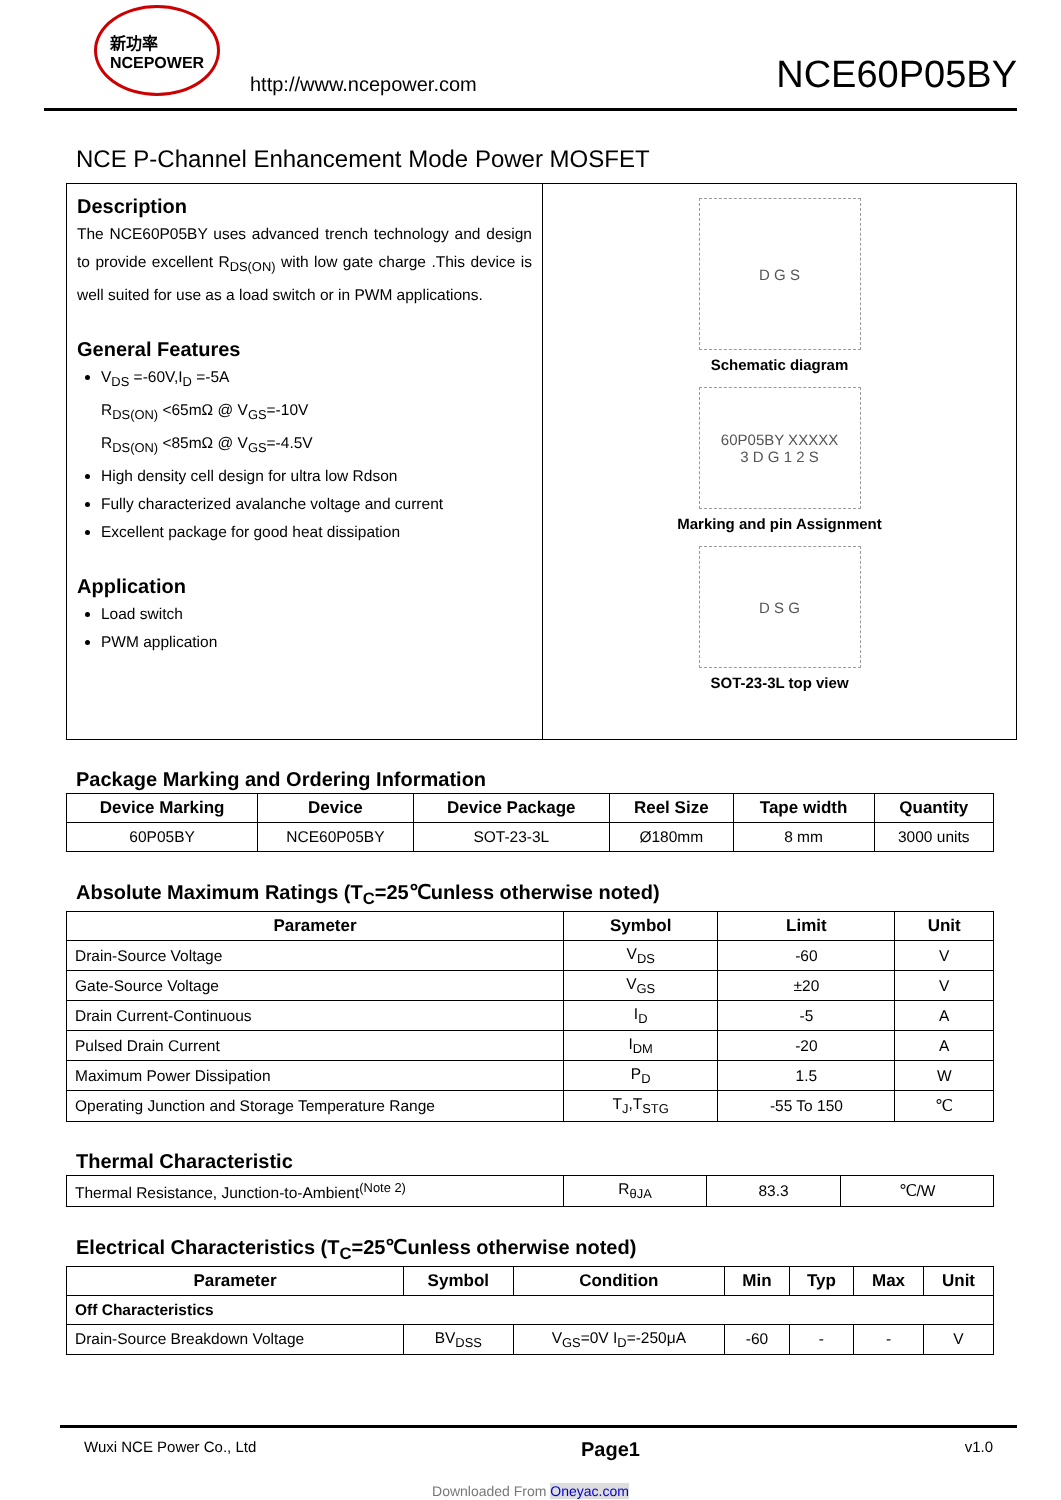新功率
NCEPOWER
http://www.ncepower.com
NCE60P05BY
NCE P-Channel Enhancement Mode Power MOSFET
Description
The NCE60P05BY uses advanced trench technology and design to provide excellent R<sub>DS(ON)</sub> with low gate charge .This device is well suited for use as a load switch or in PWM applications.
General Features
V<sub>DS</sub> =-60V,I<sub>D</sub> =-5A
R<sub>DS(ON)</sub> <65mΩ @ V<sub>GS</sub>=-10V
R<sub>DS(ON)</sub> <85mΩ @ V<sub>GS</sub>=-4.5V
High density cell design for ultra low Rdson
Fully characterized avalanche voltage and current
Excellent package for good heat dissipation
Application
Load switch
PWM application
D G S
Schematic diagram
60P05BY XXXXX
3 D G 1 2 S
Marking and pin Assignment
D S G
SOT-23-3L top view
Package Marking and Ordering Information
| Device Marking | Device | Device Package | Reel Size | Tape width | Quantity |
| --- | --- | --- | --- | --- | --- |
| 60P05BY | NCE60P05BY | SOT-23-3L | Ø180mm | 8 mm | 3000 units |
Absolute Maximum Ratings (T<sub>C</sub>=25℃unless otherwise noted)
| Parameter | Symbol | Limit | Unit |
| --- | --- | --- | --- |
| Drain-Source Voltage | V<sub>DS</sub> | -60 | V |
| Gate-Source Voltage | V<sub>GS</sub> | ±20 | V |
| Drain Current-Continuous | I<sub>D</sub> | -5 | A |
| Pulsed Drain Current | I<sub>DM</sub> | -20 | A |
| Maximum Power Dissipation | P<sub>D</sub> | 1.5 | W |
| Operating Junction and Storage Temperature Range | T<sub>J</sub>,T<sub>STG</sub> | -55 To 150 | ℃ |
Thermal Characteristic
| Thermal Resistance, Junction-to-Ambient<sup>(Note 2)</sup> | R<sub>θJA</sub> | 83.3 | ℃/W |
Electrical Characteristics (T<sub>C</sub>=25℃unless otherwise noted)
| Parameter | Symbol | Condition | Min | Typ | Max | Unit |
| --- | --- | --- | --- | --- | --- | --- |
| Off Characteristics | | | | | | |
| Drain-Source Breakdown Voltage | BV<sub>DSS</sub> | V<sub>GS</sub>=0V I<sub>D</sub>=-250μA | -60 | - | - | V |
Wuxi NCE Power Co., Ltd Page1 v1.0
Downloaded From Oneyac.com